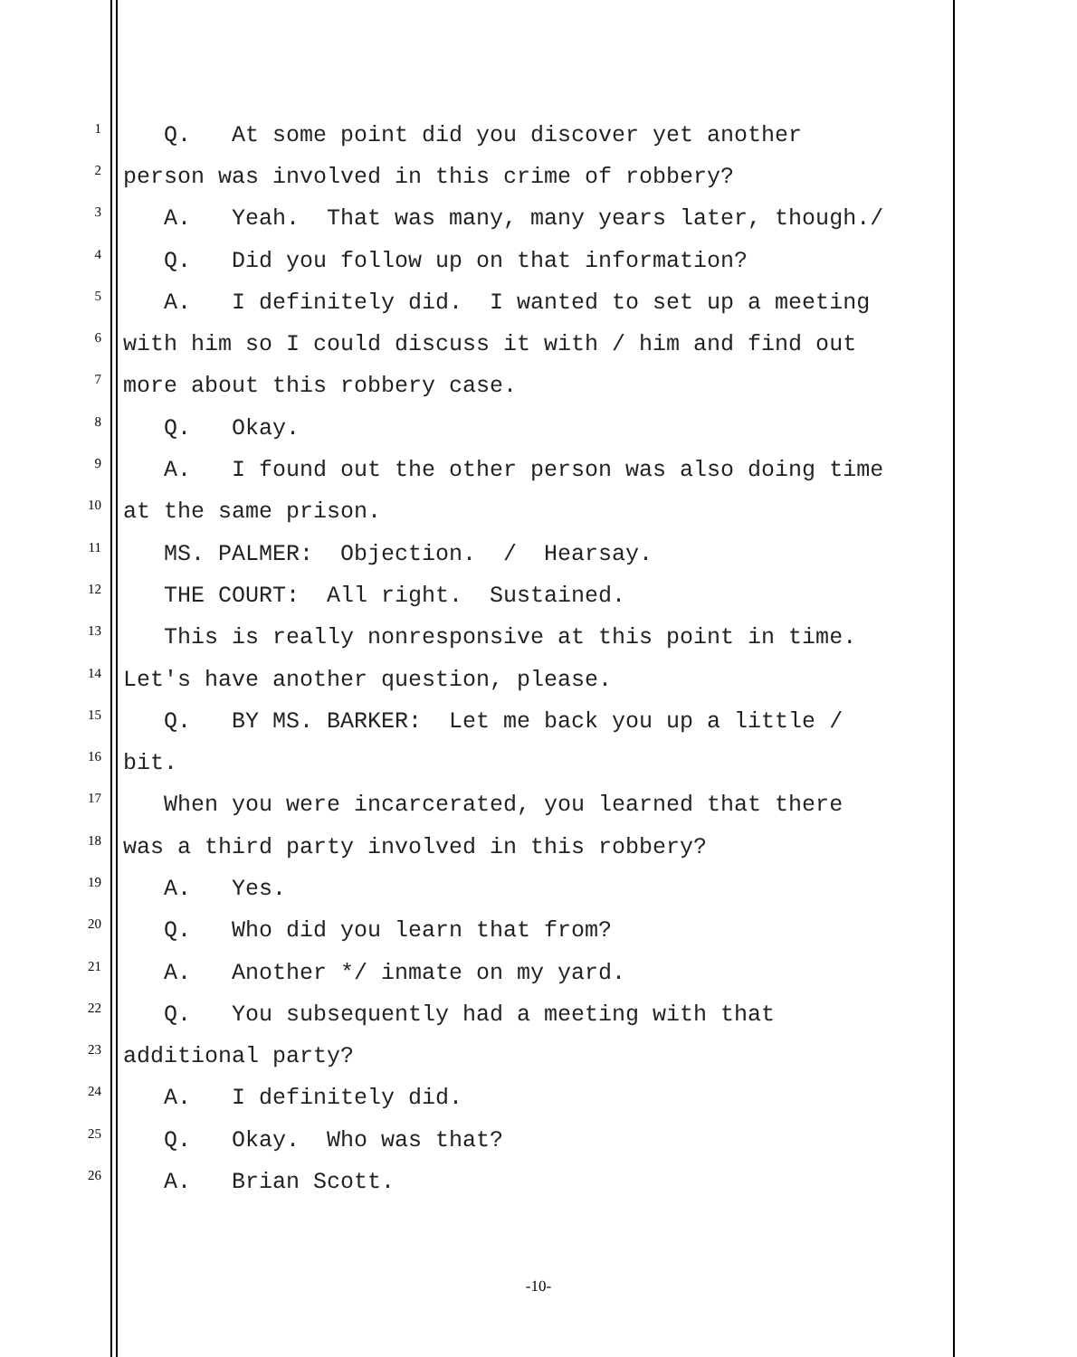1 Q. At some point did you discover yet another
2 person was involved in this crime of robbery?
3 A. Yeah. That was many, many years later, though./
4 Q. Did you follow up on that information?
5 A. I definitely did. I wanted to set up a meeting
6 with him so I could discuss it with / him and find out
7 more about this robbery case.
8 Q. Okay.
9 A. I found out the other person was also doing time
10 at the same prison.
11 MS. PALMER: Objection. / Hearsay.
12 THE COURT: All right. Sustained.
13 This is really nonresponsive at this point in time.
14 Let's have another question, please.
15 Q. BY MS. BARKER: Let me back you up a little /
16 bit.
17 When you were incarcerated, you learned that there
18 was a third party involved in this robbery?
19 A. Yes.
20 Q. Who did you learn that from?
21 A. Another */ inmate on my yard.
22 Q. You subsequently had a meeting with that
23 additional party?
24 A. I definitely did.
25 Q. Okay. Who was that?
26 A. Brian Scott.
-10-